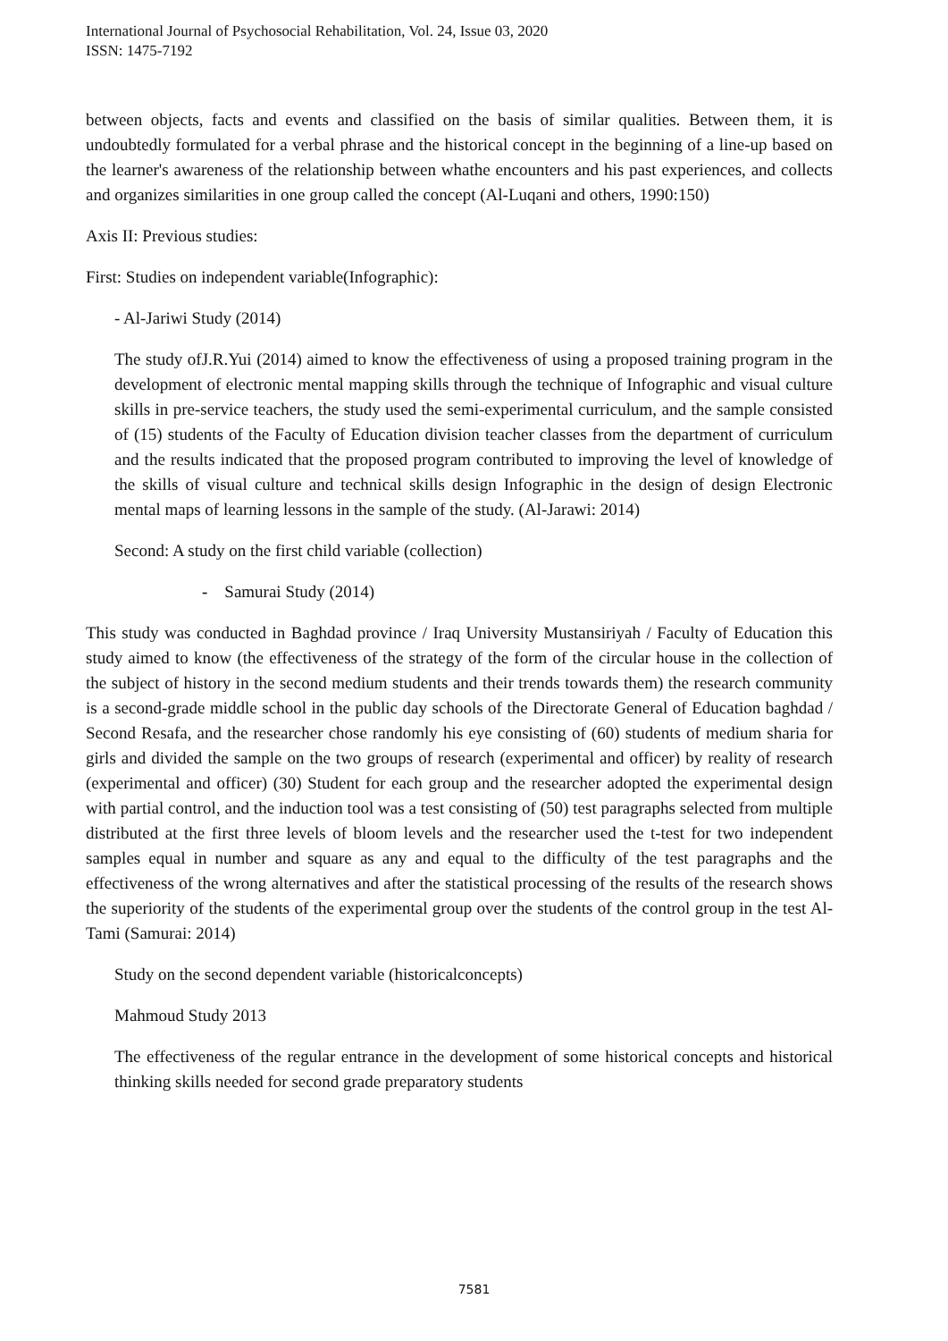International Journal of Psychosocial Rehabilitation, Vol. 24, Issue 03, 2020
ISSN: 1475-7192
between objects, facts and events and classified on the basis of similar qualities. Between them, it is undoubtedly formulated for a verbal phrase and the historical concept in the beginning of a line-up based on the learner's awareness of the relationship between whathe encounters and his past experiences, and collects and organizes similarities in one group called the concept (Al-Luqani and others, 1990:150)
Axis II: Previous studies:
First: Studies on independent variable(Infographic):
- Al-Jariwi Study (2014)
The study ofJ.R.Yui (2014) aimed to know the effectiveness of using a proposed training program in the development of electronic mental mapping skills through the technique of Infographic and visual culture skills in pre-service teachers, the study used the semi-experimental curriculum, and the sample consisted of (15) students of the Faculty of Education division teacher classes from the department of curriculum and the results indicated that the proposed program contributed to improving the level of knowledge of the skills of visual culture and technical skills design Infographic in the design of design Electronic mental maps of learning lessons in the sample of the study. (Al-Jarawi: 2014)
Second: A study on the first child variable (collection)
- Samurai Study (2014)
This study was conducted in Baghdad province / Iraq University Mustansiriyah / Faculty of Education this study aimed to know (the effectiveness of the strategy of the form of the circular house in the collection of the subject of history in the second medium students and their trends towards them) the research community is a second-grade middle school in the public day schools of the Directorate General of Education baghdad / Second Resafa, and the researcher chose randomly his eye consisting of (60) students of medium sharia for girls and divided the sample on the two groups of research (experimental and officer) by reality of research (experimental and officer) (30) Student for each group and the researcher adopted the experimental design with partial control, and the induction tool was a test consisting of (50) test paragraphs selected from multiple distributed at the first three levels of bloom levels and the researcher used the t-test for two independent samples equal in number and square as any and equal to the difficulty of the test paragraphs and the effectiveness of the wrong alternatives and after the statistical processing of the results of the research shows the superiority of the students of the experimental group over the students of the control group in the test Al-Tami (Samurai: 2014)
Study on the second dependent variable (historicalconcepts)
Mahmoud Study 2013
The effectiveness of the regular entrance in the development of some historical concepts and historical thinking skills needed for second grade preparatory students
7581